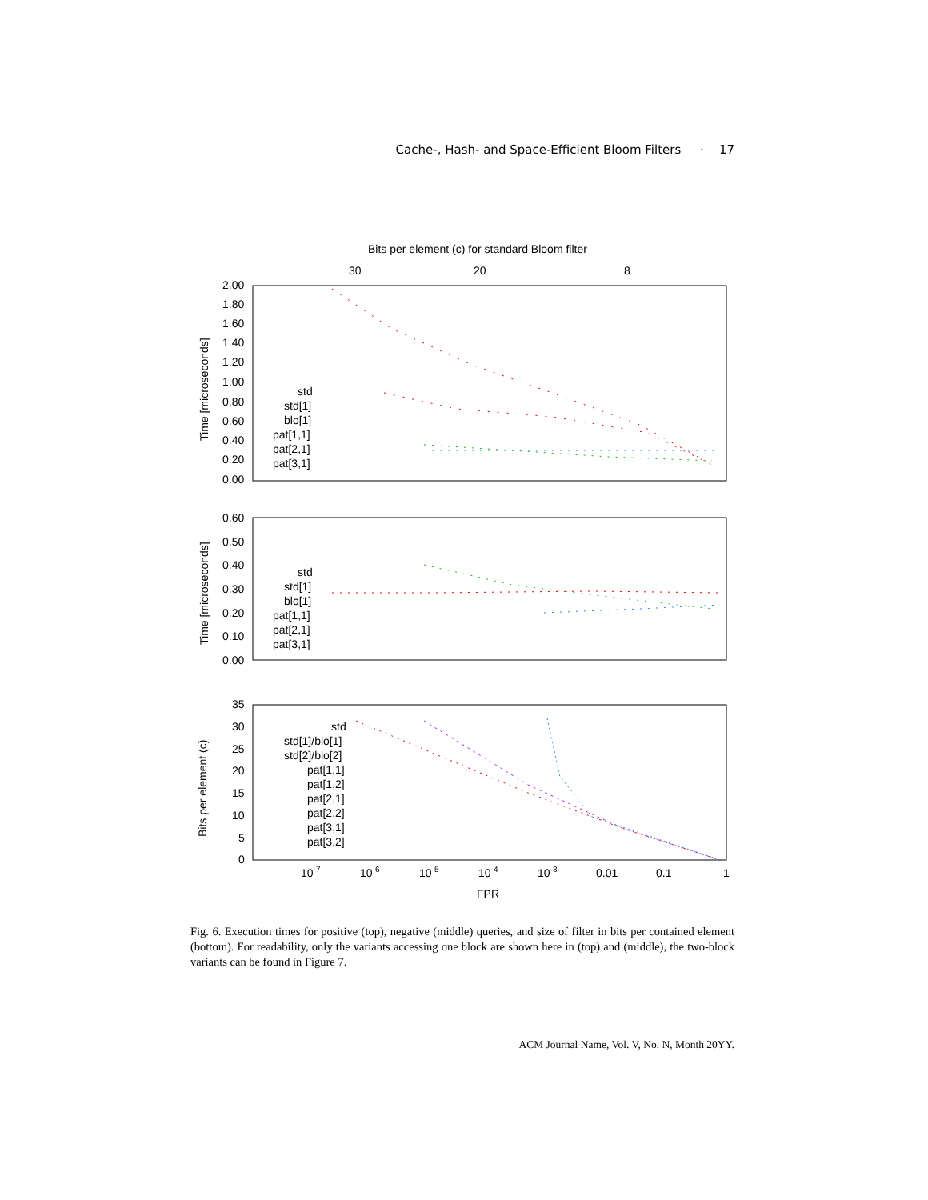Cache-, Hash- and Space-Efficient Bloom Filters · 17
Bits per element (c) for standard Bloom filter
30
20
8
2.00
1.80
1.60
1.40
1.20
1.00
0.80
0.60
0.40
0.20
0.00
Time [microseconds]
std
std[1]
blo[1]
pat[1,1]
pat[2,1]
pat[3,1]
0.60
0.50
0.40
0.30
0.20
0.10
0.00
Time [microseconds]
std
std[1]
blo[1]
pat[1,1]
pat[2,1]
pat[3,1]
35
30
25
20
15
10
5
0
Bits per element (c)
std
std[1]/blo[1]
std[2]/blo[2]
pat[1,1]
pat[1,2]
pat[2,1]
pat[2,2]
pat[3,1]
pat[3,2]
10-7
10-6
10-5
10-4
10-3
0.01
0.1
1
FPR
Fig. 6. Execution times for positive (top), negative (middle) queries, and size of filter in bits per contained element (bottom). For readability, only the variants accessing one block are shown here in (top) and (middle), the two-block variants can be found in Figure 7.
ACM Journal Name, Vol. V, No. N, Month 20YY.